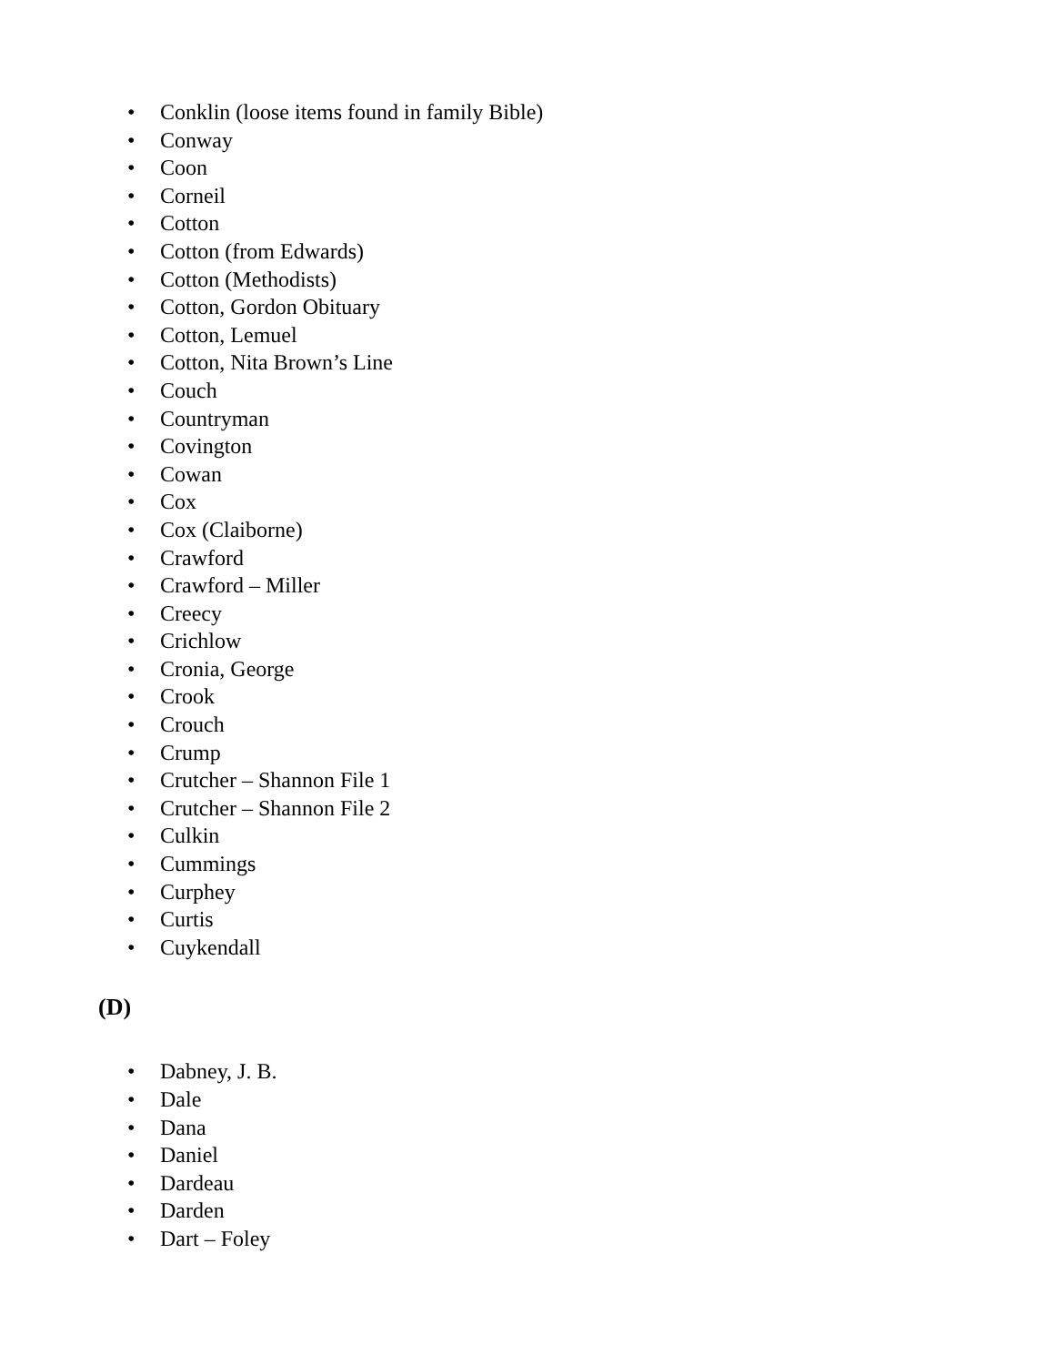• Conklin (loose items found in family Bible)
• Conway
• Coon
• Corneil
• Cotton
• Cotton (from Edwards)
• Cotton (Methodists)
• Cotton, Gordon Obituary
• Cotton, Lemuel
• Cotton, Nita Brown’s Line
• Couch
• Countryman
• Covington
• Cowan
• Cox
• Cox (Claiborne)
• Crawford
• Crawford – Miller
• Creecy
• Crichlow
• Cronia, George
• Crook
• Crouch
• Crump
• Crutcher – Shannon File 1
• Crutcher – Shannon File 2
• Culkin
• Cummings
• Curphey
• Curtis
• Cuykendall
(D)
• Dabney, J. B.
• Dale
• Dana
• Daniel
• Dardeau
• Darden
• Dart – Foley